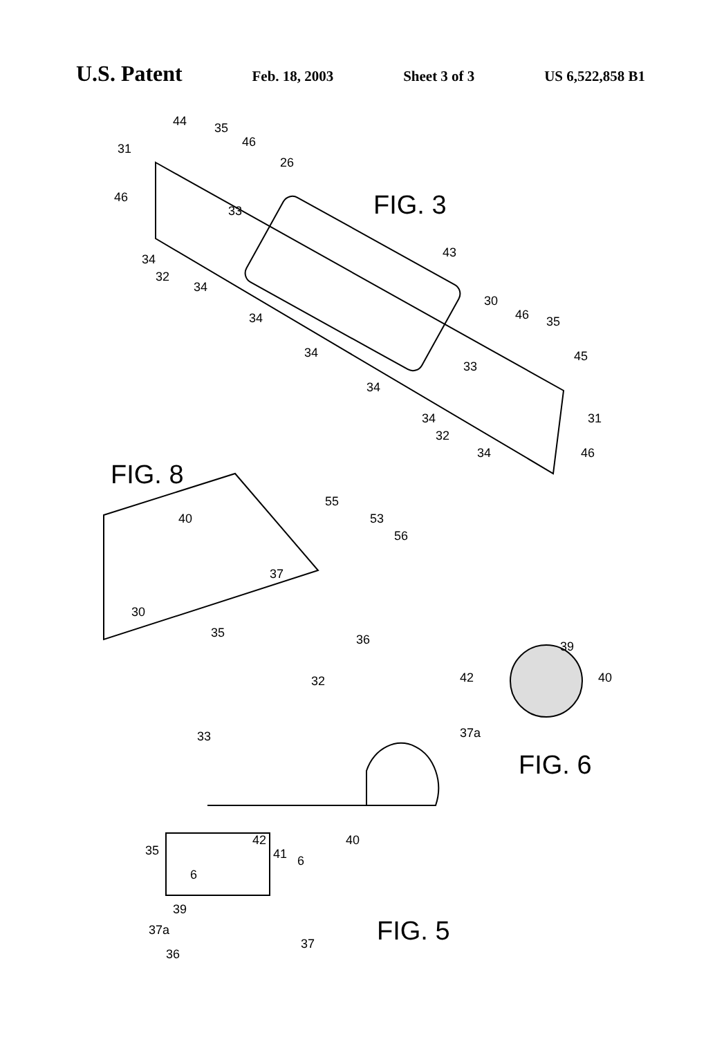U.S. Patent Feb. 18, 2003 Sheet 3 of 3 US 6,522,858 B1
FIG. 3
FIG. 8
FIG. 6
FIG. 5
44 35
46 31
26
46
33
34 43
32
34
30
34 46 35
45 34
33
34
31 34
32
34 46
55
40 53
56
37
30
35 36 39
32 42 40
33 37a
42 40
35 41 6
6
39
37a
37
36